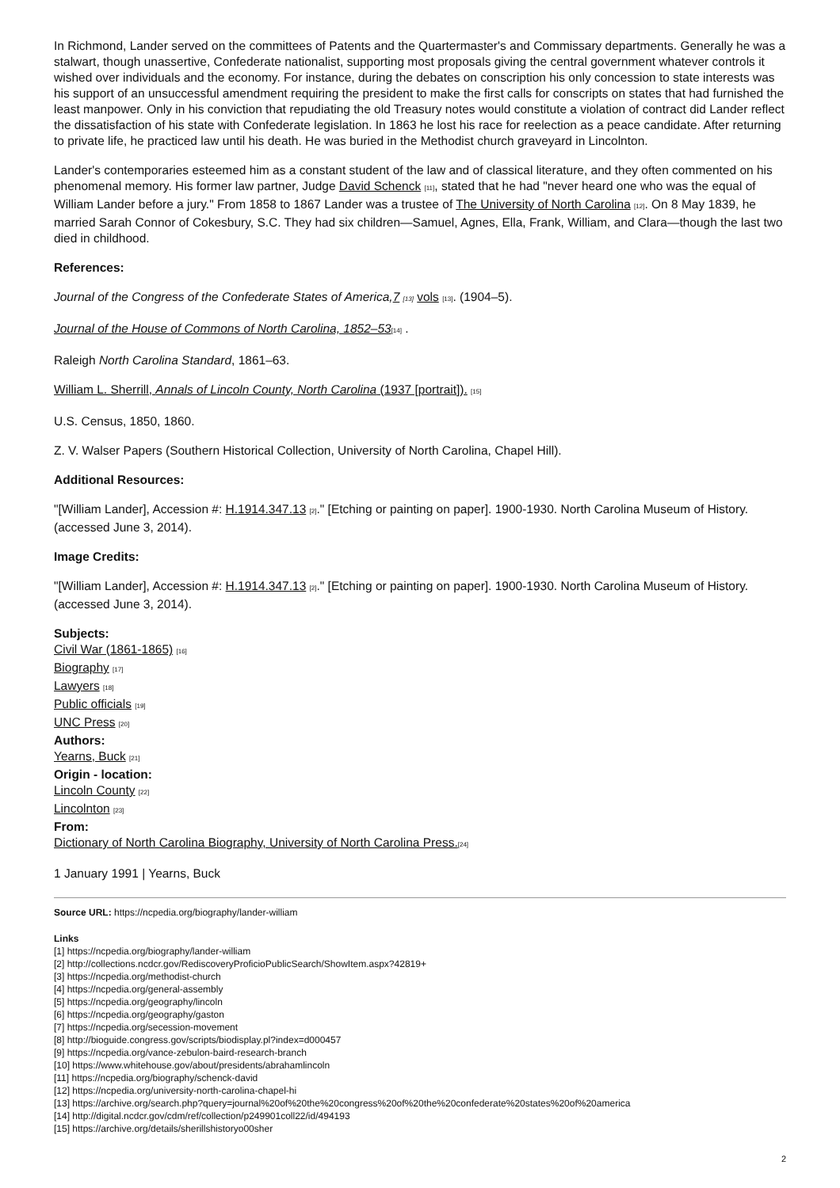In Richmond, Lander served on the committees of Patents and the Quartermaster's and Commissary departments. Generally he was a stalwart, though unassertive, Confederate nationalist, supporting most proposals giving the central government whatever controls it wished over individuals and the economy. For instance, during the debates on conscription his only concession to state interests was his support of an unsuccessful amendment requiring the president to make the first calls for conscripts on states that had furnished the least manpower. Only in his conviction that repudiating the old Treasury notes would constitute a violation of contract did Lander reflect the dissatisfaction of his state with Confederate legislation. In 1863 he lost his race for reelection as a peace candidate. After returning to private life, he practiced law until his death. He was buried in the Methodist church graveyard in Lincolnton.
Lander's contemporaries esteemed him as a constant student of the law and of classical literature, and they often commented on his phenomenal memory. His former law partner, Judge David Schenck [11], stated that he had "never heard one who was the equal of William Lander before a jury." From 1858 to 1867 Lander was a trustee of The University of North Carolina [12]. On 8 May 1839, he married Sarah Connor of Cokesbury, S.C. They had six children—Samuel, Agnes, Ella, Frank, William, and Clara—though the last two died in childhood.
References:
Journal of the Congress of the Confederate States of America,7 [13] vols [13]. (1904–5).
Journal of the House of Commons of North Carolina, 1852–53[14] .
Raleigh North Carolina Standard, 1861–63.
William L. Sherrill, Annals of Lincoln County, North Carolina (1937 [portrait]). [15]
U.S. Census, 1850, 1860.
Z. V. Walser Papers (Southern Historical Collection, University of North Carolina, Chapel Hill).
Additional Resources:
"[William Lander], Accession #: H.1914.347.13 [2]." [Etching or painting on paper]. 1900-1930. North Carolina Museum of History. (accessed June 3, 2014).
Image Credits:
"[William Lander], Accession #: H.1914.347.13 [2]." [Etching or painting on paper]. 1900-1930. North Carolina Museum of History. (accessed June 3, 2014).
Subjects:
Civil War (1861-1865) [16]
Biography [17]
Lawyers [18]
Public officials [19]
UNC Press [20]
Authors:
Yearns, Buck [21]
Origin - location:
Lincoln County [22]
Lincolnton [23]
From:
Dictionary of North Carolina Biography, University of North Carolina Press.[24]
1 January 1991 | Yearns, Buck
Source URL: https://ncpedia.org/biography/lander-william
Links
[1] https://ncpedia.org/biography/lander-william
[2] http://collections.ncdcr.gov/RediscoveryProficioPublicSearch/ShowItem.aspx?42819+
[3] https://ncpedia.org/methodist-church
[4] https://ncpedia.org/general-assembly
[5] https://ncpedia.org/geography/lincoln
[6] https://ncpedia.org/geography/gaston
[7] https://ncpedia.org/secession-movement
[8] http://bioguide.congress.gov/scripts/biodisplay.pl?index=d000457
[9] https://ncpedia.org/vance-zebulon-baird-research-branch
[10] https://www.whitehouse.gov/about/presidents/abrahamlincoln
[11] https://ncpedia.org/biography/schenck-david
[12] https://ncpedia.org/university-north-carolina-chapel-hi
[13] https://archive.org/search.php?query=journal%20of%20the%20congress%20of%20the%20confederate%20states%20of%20america
[14] http://digital.ncdcr.gov/cdm/ref/collection/p249901coll22/id/494193
[15] https://archive.org/details/sherillshistoryo00sher
2